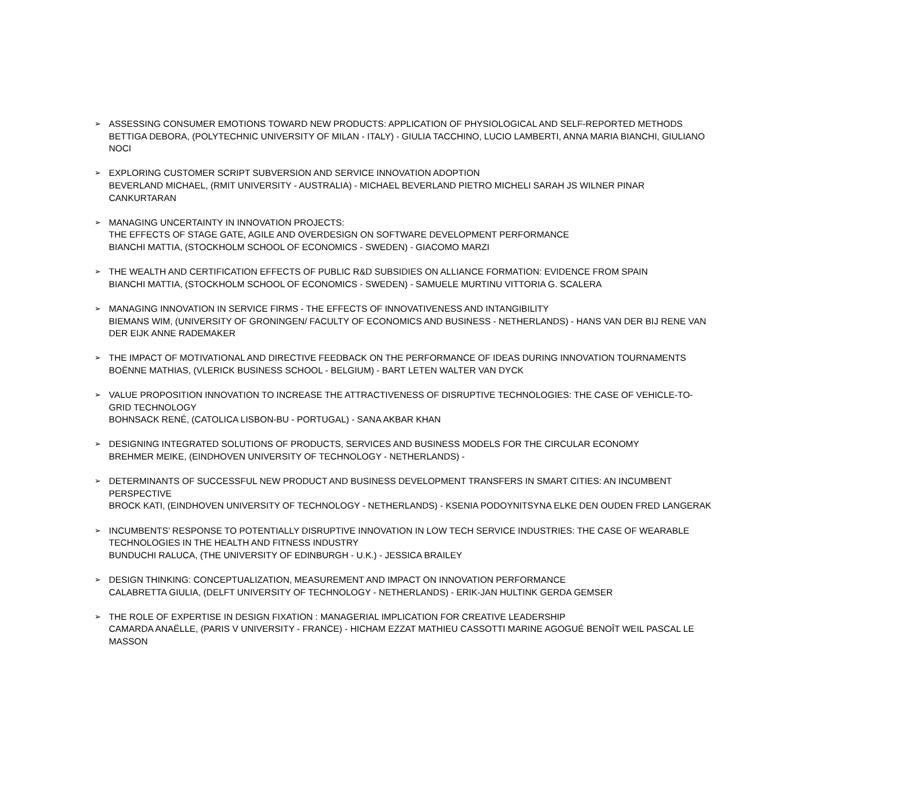➢ ASSESSING CONSUMER EMOTIONS TOWARD NEW PRODUCTS: APPLICATION OF PHYSIOLOGICAL AND SELF-REPORTED METHODS
BETTIGA DEBORA, (POLYTECHNIC UNIVERSITY OF MILAN - ITALY) - GIULIA TACCHINO, LUCIO LAMBERTI, ANNA MARIA BIANCHI, GIULIANO NOCI
➢ EXPLORING CUSTOMER SCRIPT SUBVERSION AND SERVICE INNOVATION ADOPTION
BEVERLAND MICHAEL, (RMIT UNIVERSITY - AUSTRALIA) - MICHAEL BEVERLAND PIETRO MICHELI SARAH JS WILNER PINAR CANKURTARAN
➢ MANAGING UNCERTAINTY IN INNOVATION PROJECTS:
THE EFFECTS OF STAGE GATE, AGILE AND OVERDESIGN ON SOFTWARE DEVELOPMENT PERFORMANCE
BIANCHI MATTIA, (STOCKHOLM SCHOOL OF ECONOMICS - SWEDEN) - GIACOMO MARZI
➢ THE WEALTH AND CERTIFICATION EFFECTS OF PUBLIC R&D SUBSIDIES ON ALLIANCE FORMATION: EVIDENCE FROM SPAIN
BIANCHI MATTIA, (STOCKHOLM SCHOOL OF ECONOMICS - SWEDEN) - SAMUELE MURTINU VITTORIA G. SCALERA
➢ MANAGING INNOVATION IN SERVICE FIRMS - THE EFFECTS OF INNOVATIVENESS AND INTANGIBILITY
BIEMANS WIM, (UNIVERSITY OF GRONINGEN/ FACULTY OF ECONOMICS AND BUSINESS - NETHERLANDS) - HANS VAN DER BIJ RENE VAN DER EIJK ANNE RADEMAKER
➢ THE IMPACT OF MOTIVATIONAL AND DIRECTIVE FEEDBACK ON THE PERFORMANCE OF IDEAS DURING INNOVATION TOURNAMENTS
BOËNNE MATHIAS, (VLERICK BUSINESS SCHOOL - BELGIUM) - BART LETEN WALTER VAN DYCK
➢ VALUE PROPOSITION INNOVATION TO INCREASE THE ATTRACTIVENESS OF DISRUPTIVE TECHNOLOGIES: THE CASE OF VEHICLE-TO-GRID TECHNOLOGY
BOHNSACK RENÉ, (CATOLICA LISBON-BU - PORTUGAL) - SANA AKBAR KHAN
➢ DESIGNING INTEGRATED SOLUTIONS OF PRODUCTS, SERVICES AND BUSINESS MODELS FOR THE CIRCULAR ECONOMY
BREHMER MEIKE, (EINDHOVEN UNIVERSITY OF TECHNOLOGY - NETHERLANDS) -
➢ DETERMINANTS OF SUCCESSFUL NEW PRODUCT AND BUSINESS DEVELOPMENT TRANSFERS IN SMART CITIES: AN INCUMBENT PERSPECTIVE
BROCK KATI, (EINDHOVEN UNIVERSITY OF TECHNOLOGY - NETHERLANDS) - KSENIA PODOYNITSYNA ELKE DEN OUDEN FRED LANGERAK
➢ INCUMBENTS’ RESPONSE TO POTENTIALLY DISRUPTIVE INNOVATION IN LOW TECH SERVICE INDUSTRIES: THE CASE OF WEARABLE TECHNOLOGIES IN THE HEALTH AND FITNESS INDUSTRY
BUNDUCHI RALUCA, (THE UNIVERSITY OF EDINBURGH - U.K.) - JESSICA BRAILEY
➢ DESIGN THINKING: CONCEPTUALIZATION, MEASUREMENT AND IMPACT ON INNOVATION PERFORMANCE
CALABRETTA GIULIA, (DELFT UNIVERSITY OF TECHNOLOGY - NETHERLANDS) - ERIK-JAN HULTINK GERDA GEMSER
➢ THE ROLE OF EXPERTISE IN DESIGN FIXATION : MANAGERIAL IMPLICATION FOR CREATIVE LEADERSHIP
CAMARDA ANAËLLE, (PARIS V UNIVERSITY - FRANCE) - HICHAM EZZAT MATHIEU CASSOTTI MARINE AGOGUÉ BENOÎT WEIL PASCAL LE MASSON